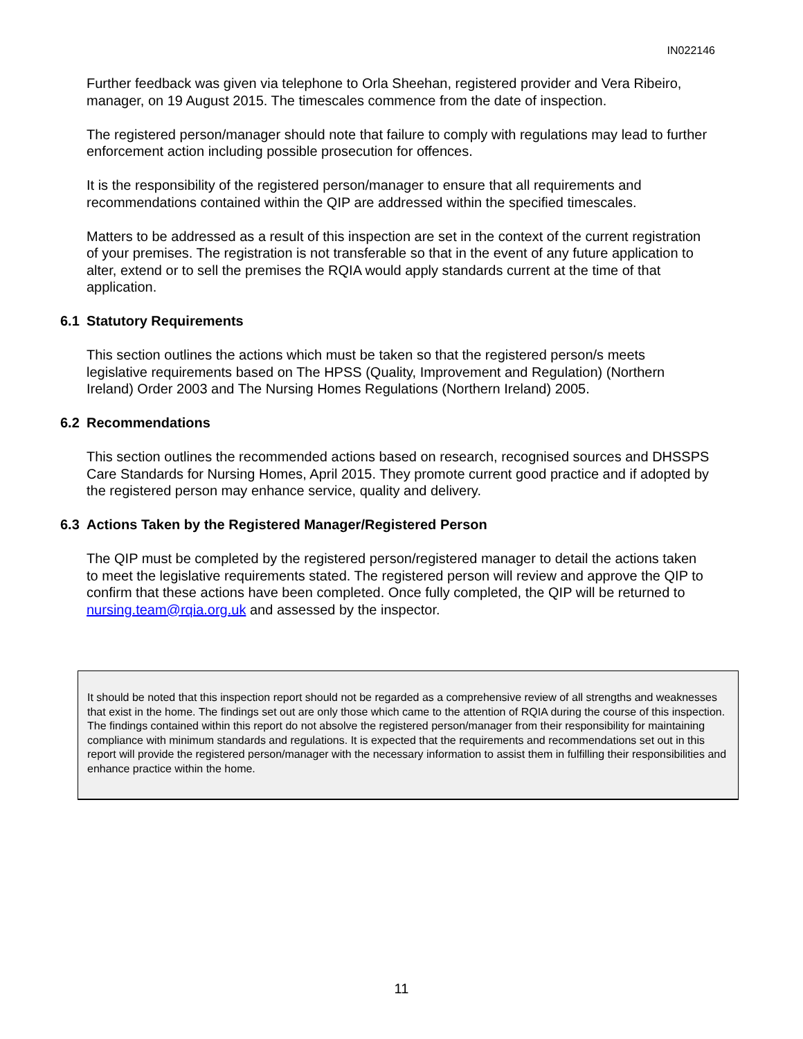IN022146
Further feedback was given via telephone to Orla Sheehan, registered provider and Vera Ribeiro, manager, on 19 August 2015. The timescales commence from the date of inspection.
The registered person/manager should note that failure to comply with regulations may lead to further enforcement action including possible prosecution for offences.
It is the responsibility of the registered person/manager to ensure that all requirements and recommendations contained within the QIP are addressed within the specified timescales.
Matters to be addressed as a result of this inspection are set in the context of the current registration of your premises. The registration is not transferable so that in the event of any future application to alter, extend or to sell the premises the RQIA would apply standards current at the time of that application.
6.1 Statutory Requirements
This section outlines the actions which must be taken so that the registered person/s meets legislative requirements based on The HPSS (Quality, Improvement and Regulation) (Northern Ireland) Order 2003 and The Nursing Homes Regulations (Northern Ireland) 2005.
6.2 Recommendations
This section outlines the recommended actions based on research, recognised sources and DHSSPS Care Standards for Nursing Homes, April 2015. They promote current good practice and if adopted by the registered person may enhance service, quality and delivery.
6.3 Actions Taken by the Registered Manager/Registered Person
The QIP must be completed by the registered person/registered manager to detail the actions taken to meet the legislative requirements stated. The registered person will review and approve the QIP to confirm that these actions have been completed. Once fully completed, the QIP will be returned to nursing.team@rqia.org.uk and assessed by the inspector.
It should be noted that this inspection report should not be regarded as a comprehensive review of all strengths and weaknesses that exist in the home. The findings set out are only those which came to the attention of RQIA during the course of this inspection. The findings contained within this report do not absolve the registered person/manager from their responsibility for maintaining compliance with minimum standards and regulations. It is expected that the requirements and recommendations set out in this report will provide the registered person/manager with the necessary information to assist them in fulfilling their responsibilities and enhance practice within the home.
11